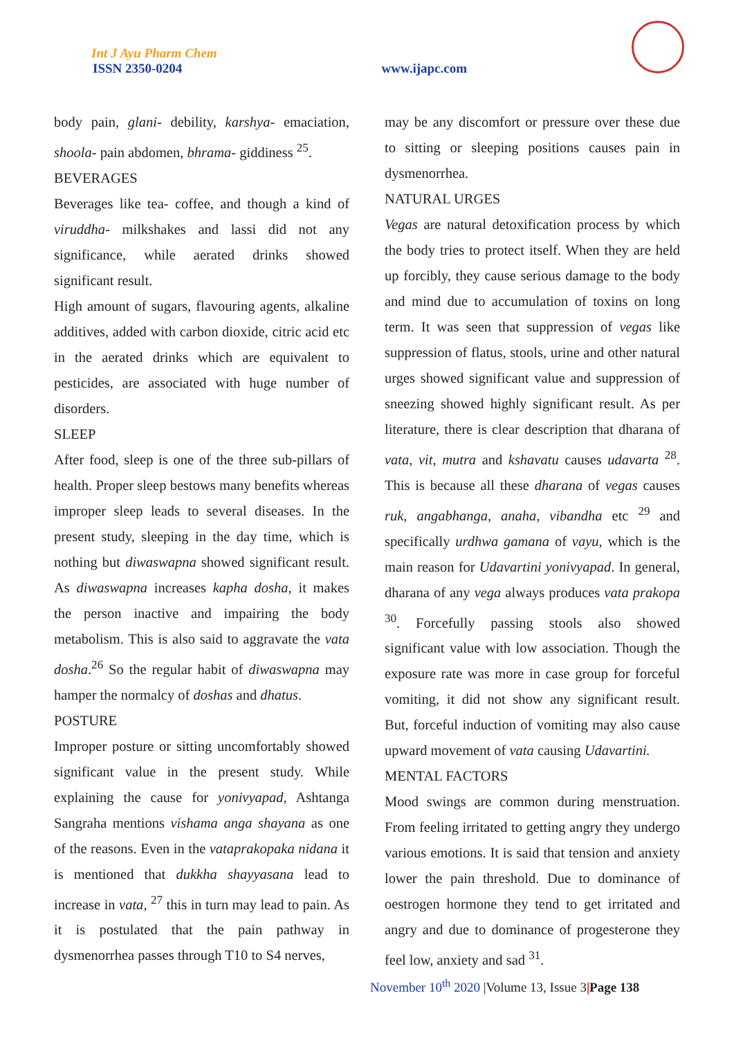Int J Ayu Pharm Chem
ISSN 2350-0204
www.ijapc.com
body pain, glani- debility, karshya- emaciation, shoola- pain abdomen, bhrama- giddiness <sup>25</sup>.
BEVERAGES
Beverages like tea- coffee, and though a kind of viruddha- milkshakes and lassi did not any significance, while aerated drinks showed significant result.
High amount of sugars, flavouring agents, alkaline additives, added with carbon dioxide, citric acid etc in the aerated drinks which are equivalent to pesticides, are associated with huge number of disorders.
SLEEP
After food, sleep is one of the three sub-pillars of health. Proper sleep bestows many benefits whereas improper sleep leads to several diseases. In the present study, sleeping in the day time, which is nothing but diwaswapna showed significant result. As diwaswapna increases kapha dosha, it makes the person inactive and impairing the body metabolism. This is also said to aggravate the vata dosha.<sup>26</sup> So the regular habit of diwaswapna may hamper the normalcy of doshas and dhatus.
POSTURE
Improper posture or sitting uncomfortably showed significant value in the present study. While explaining the cause for yonivyapad, Ashtanga Sangraha mentions vishama anga shayana as one of the reasons. Even in the vataprakopaka nidana it is mentioned that dukkha shayyasana lead to increase in vata, <sup>27</sup> this in turn may lead to pain. As it is postulated that the pain pathway in dysmenorrhea passes through T10 to S4 nerves,
may be any discomfort or pressure over these due to sitting or sleeping positions causes pain in dysmenorrhea.
NATURAL URGES
Vegas are natural detoxification process by which the body tries to protect itself. When they are held up forcibly, they cause serious damage to the body and mind due to accumulation of toxins on long term. It was seen that suppression of vegas like suppression of flatus, stools, urine and other natural urges showed significant value and suppression of sneezing showed highly significant result. As per literature, there is clear description that dharana of vata, vit, mutra and kshavatu causes udavarta <sup>28</sup>. This is because all these dharana of vegas causes ruk, angabhanga, anaha, vibandha etc <sup>29</sup> and specifically urdhwa gamana of vayu, which is the main reason for Udavartini yonivyapad. In general, dharana of any vega always produces vata prakopa <sup>30</sup>. Forcefully passing stools also showed significant value with low association. Though the exposure rate was more in case group for forceful vomiting, it did not show any significant result. But, forceful induction of vomiting may also cause upward movement of vata causing Udavartini.
MENTAL FACTORS
Mood swings are common during menstruation. From feeling irritated to getting angry they undergo various emotions. It is said that tension and anxiety lower the pain threshold. Due to dominance of oestrogen hormone they tend to get irritated and angry and due to dominance of progesterone they feel low, anxiety and sad <sup>31</sup>.
November 10<sup>th</sup> 2020 |Volume 13, Issue 3|Page 138